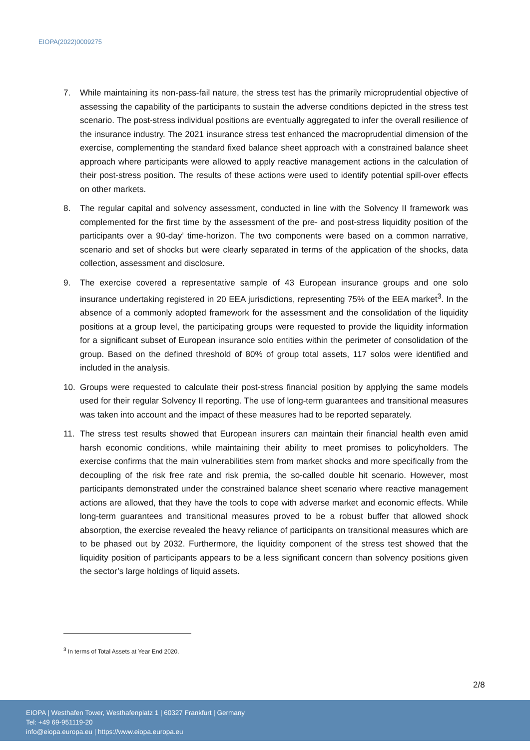EIOPA(2022)0009275
7. While maintaining its non-pass-fail nature, the stress test has the primarily microprudential objective of assessing the capability of the participants to sustain the adverse conditions depicted in the stress test scenario. The post-stress individual positions are eventually aggregated to infer the overall resilience of the insurance industry. The 2021 insurance stress test enhanced the macroprudential dimension of the exercise, complementing the standard fixed balance sheet approach with a constrained balance sheet approach where participants were allowed to apply reactive management actions in the calculation of their post-stress position. The results of these actions were used to identify potential spill-over effects on other markets.
8. The regular capital and solvency assessment, conducted in line with the Solvency II framework was complemented for the first time by the assessment of the pre- and post-stress liquidity position of the participants over a 90-day’ time-horizon. The two components were based on a common narrative, scenario and set of shocks but were clearly separated in terms of the application of the shocks, data collection, assessment and disclosure.
9. The exercise covered a representative sample of 43 European insurance groups and one solo insurance undertaking registered in 20 EEA jurisdictions, representing 75% of the EEA market<sup>3</sup>. In the absence of a commonly adopted framework for the assessment and the consolidation of the liquidity positions at a group level, the participating groups were requested to provide the liquidity information for a significant subset of European insurance solo entities within the perimeter of consolidation of the group. Based on the defined threshold of 80% of group total assets, 117 solos were identified and included in the analysis.
10. Groups were requested to calculate their post-stress financial position by applying the same models used for their regular Solvency II reporting. The use of long-term guarantees and transitional measures was taken into account and the impact of these measures had to be reported separately.
11. The stress test results showed that European insurers can maintain their financial health even amid harsh economic conditions, while maintaining their ability to meet promises to policyholders. The exercise confirms that the main vulnerabilities stem from market shocks and more specifically from the decoupling of the risk free rate and risk premia, the so-called double hit scenario. However, most participants demonstrated under the constrained balance sheet scenario where reactive management actions are allowed, that they have the tools to cope with adverse market and economic effects. While long-term guarantees and transitional measures proved to be a robust buffer that allowed shock absorption, the exercise revealed the heavy reliance of participants on transitional measures which are to be phased out by 2032. Furthermore, the liquidity component of the stress test showed that the liquidity position of participants appears to be a less significant concern than solvency positions given the sector’s large holdings of liquid assets.
<sup>3</sup> In terms of Total Assets at Year End 2020.
2/8
EIOPA | Westhafen Tower, Westhafenplatz 1 | 60327 Frankfurt | Germany
Tel: +49 69-951119-20
info@eiopa.europa.eu | https://www.eiopa.europa.eu